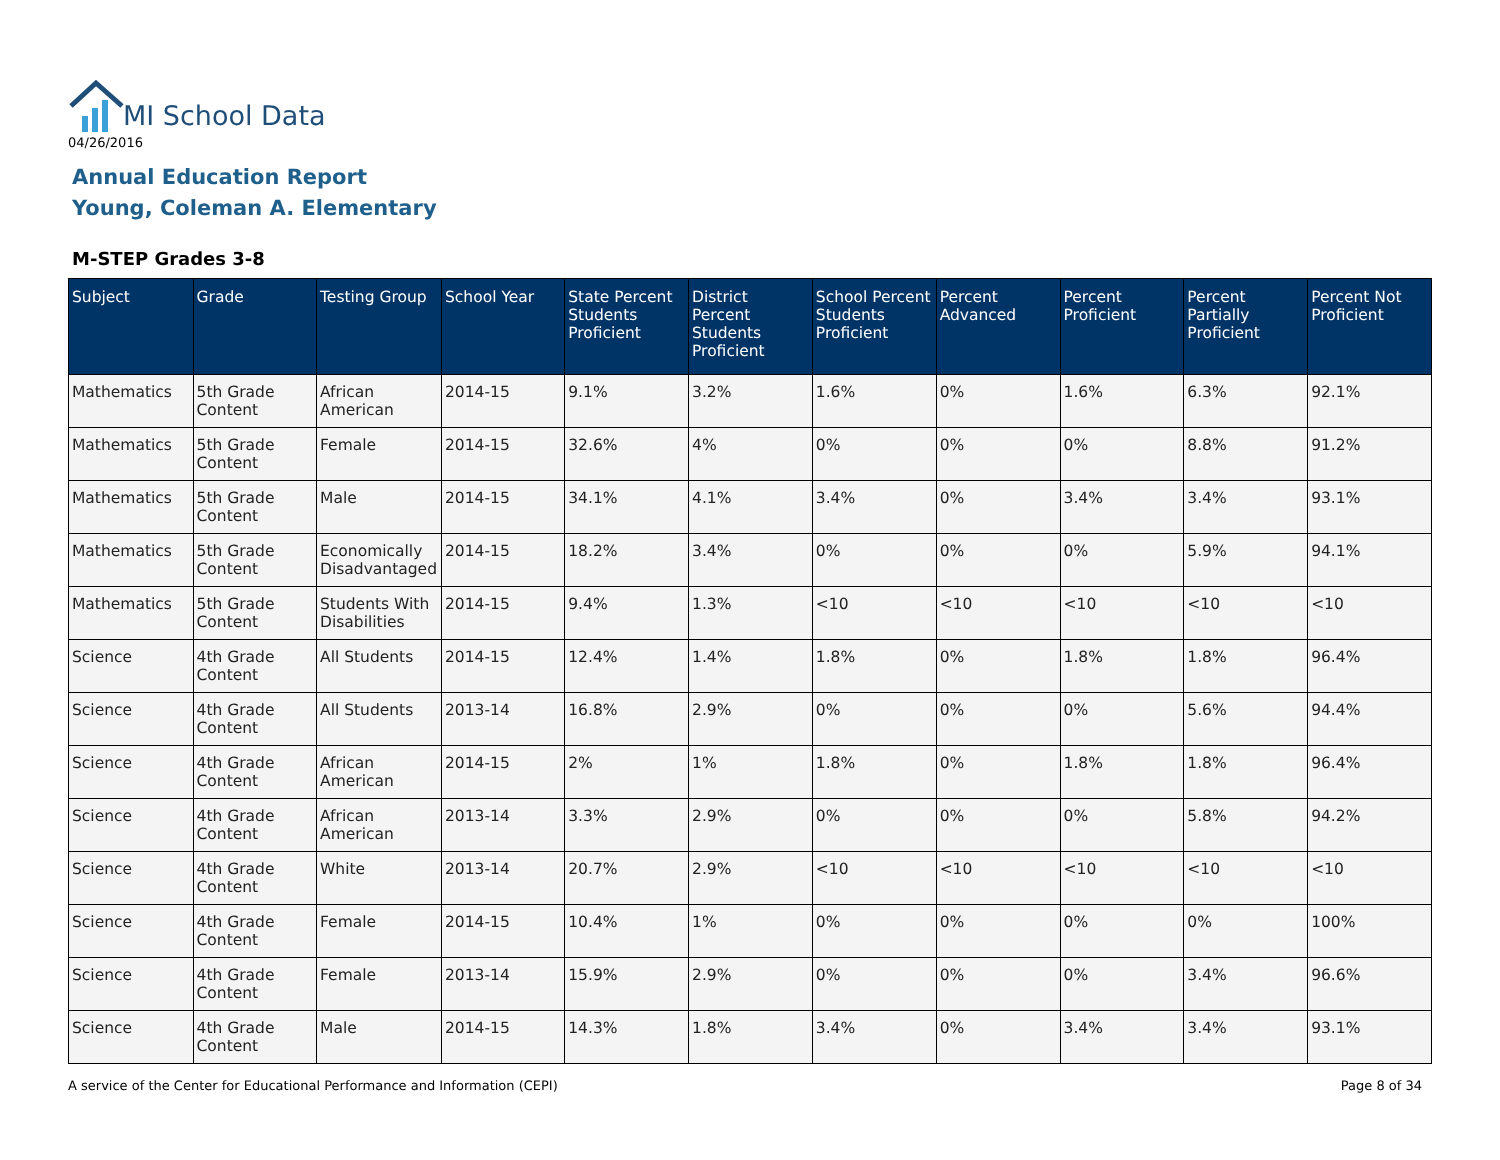MI School Data
04/26/2016
Annual Education Report
Young, Coleman A. Elementary
M-STEP Grades 3-8
| Subject | Grade | Testing Group | School Year | State Percent Students Proficient | District Percent Students Proficient | School Percent Students Proficient | Percent Advanced | Percent Proficient | Percent Partially Proficient | Percent Not Proficient |
| --- | --- | --- | --- | --- | --- | --- | --- | --- | --- | --- |
| Mathematics | 5th Grade Content | African American | 2014-15 | 9.1% | 3.2% | 1.6% | 0% | 1.6% | 6.3% | 92.1% |
| Mathematics | 5th Grade Content | Female | 2014-15 | 32.6% | 4% | 0% | 0% | 0% | 8.8% | 91.2% |
| Mathematics | 5th Grade Content | Male | 2014-15 | 34.1% | 4.1% | 3.4% | 0% | 3.4% | 3.4% | 93.1% |
| Mathematics | 5th Grade Content | Economically Disadvantaged | 2014-15 | 18.2% | 3.4% | 0% | 0% | 0% | 5.9% | 94.1% |
| Mathematics | 5th Grade Content | Students With Disabilities | 2014-15 | 9.4% | 1.3% | <10 | <10 | <10 | <10 | <10 |
| Science | 4th Grade Content | All Students | 2014-15 | 12.4% | 1.4% | 1.8% | 0% | 1.8% | 1.8% | 96.4% |
| Science | 4th Grade Content | All Students | 2013-14 | 16.8% | 2.9% | 0% | 0% | 0% | 5.6% | 94.4% |
| Science | 4th Grade Content | African American | 2014-15 | 2% | 1% | 1.8% | 0% | 1.8% | 1.8% | 96.4% |
| Science | 4th Grade Content | African American | 2013-14 | 3.3% | 2.9% | 0% | 0% | 0% | 5.8% | 94.2% |
| Science | 4th Grade Content | White | 2013-14 | 20.7% | 2.9% | <10 | <10 | <10 | <10 | <10 |
| Science | 4th Grade Content | Female | 2014-15 | 10.4% | 1% | 0% | 0% | 0% | 0% | 100% |
| Science | 4th Grade Content | Female | 2013-14 | 15.9% | 2.9% | 0% | 0% | 0% | 3.4% | 96.6% |
| Science | 4th Grade Content | Male | 2014-15 | 14.3% | 1.8% | 3.4% | 0% | 3.4% | 3.4% | 93.1% |
A service of the Center for Educational Performance and Information (CEPI) Page 8 of 34